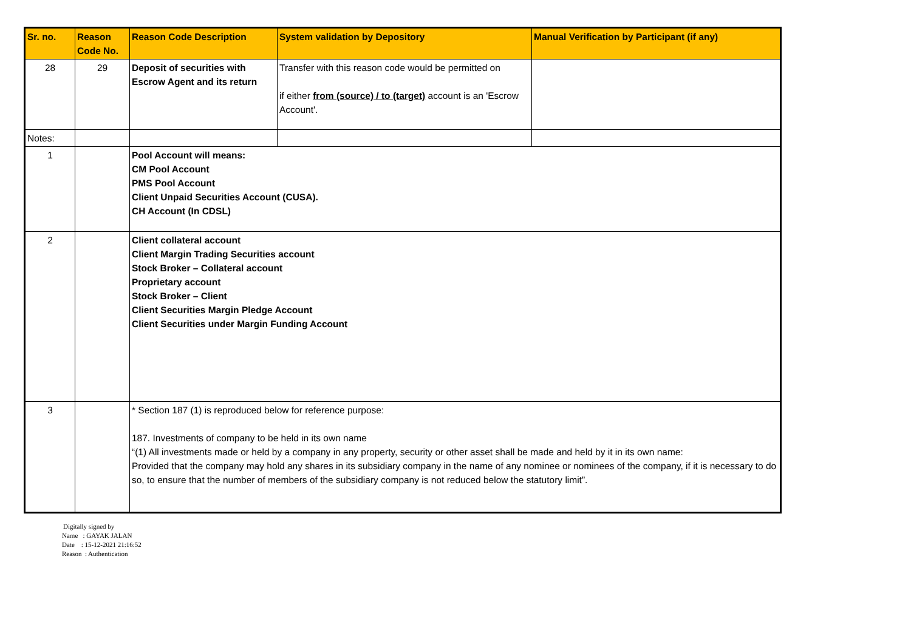| Sr. no. | Reason Code No. | Reason Code Description | System validation by Depository | Manual Verification by Participant (if any) |
| --- | --- | --- | --- | --- |
| 28 | 29 | Deposit of securities with Escrow Agent and its return | Transfer with this reason code would be permitted on if either from (source) / to (target) account is an 'Escrow Account'. | |
| Notes: | | | | |
| 1 | | Pool Account will means: CM Pool Account PMS Pool Account Client Unpaid Securities Account (CUSA). CH Account (In CDSL) | | |
| 2 | | Client collateral account Client Margin Trading Securities account Stock Broker – Collateral account Proprietary account Stock Broker – Client Client Securities Margin Pledge Account Client Securities under Margin Funding Account | | |
| 3 | | * Section 187 (1) is reproduced below for reference purpose: 187. Investments of company to be held in its own name “(1) All investments made or held by a company in any property, security or other asset shall be made and held by it in its own name: Provided that the company may hold any shares in its subsidiary company in the name of any nominee or nominees of the company, if it is necessary to do so, to ensure that the number of members of the subsidiary company is not reduced below the statutory limit”. | | |
Digitally signed by
Name : GAYAK JALAN
Date : 15-12-2021 21:16:52
Reason : Authentication